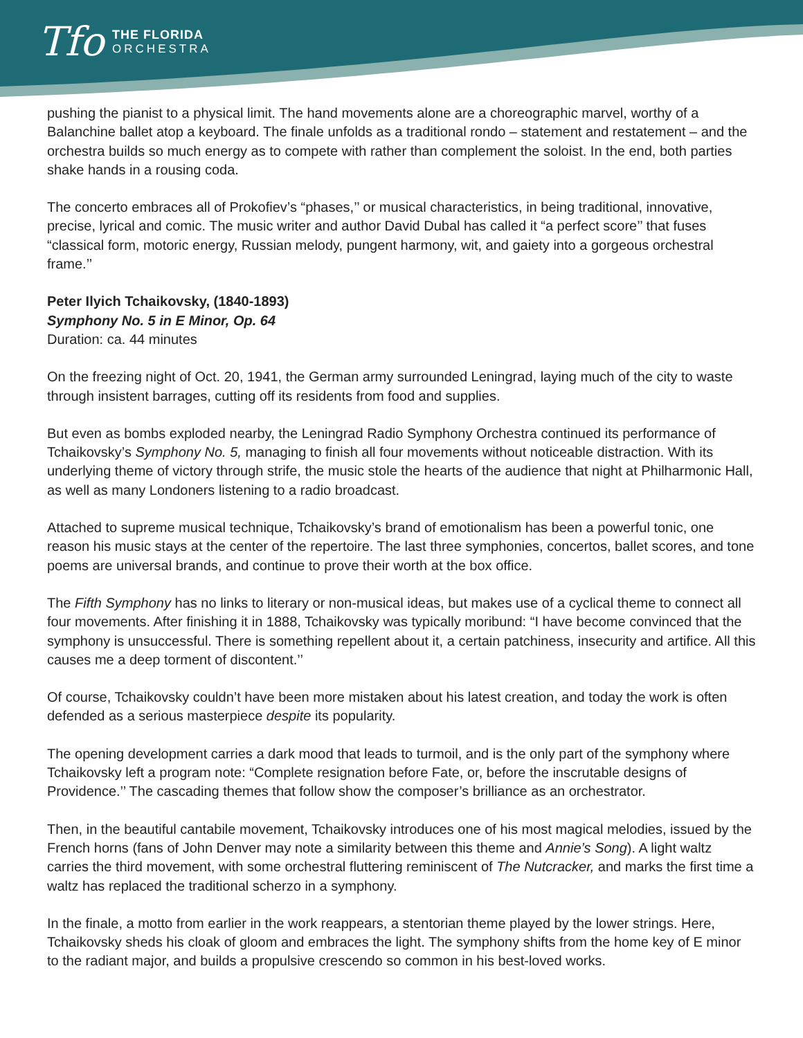Tfo
THE FLORIDA
ORCHESTRA
pushing the pianist to a physical limit. The hand movements alone are a choreographic marvel, worthy of a Balanchine ballet atop a keyboard. The finale unfolds as a traditional rondo – statement and restatement – and the orchestra builds so much energy as to compete with rather than complement the soloist. In the end, both parties shake hands in a rousing coda.
The concerto embraces all of Prokofiev’s “phases,’’ or musical characteristics, in being traditional, innovative, precise, lyrical and comic. The music writer and author David Dubal has called it “a perfect score’’ that fuses “classical form, motoric energy, Russian melody, pungent harmony, wit, and gaiety into a gorgeous orchestral frame.’’
Peter Ilyich Tchaikovsky, (1840-1893)
Symphony No. 5 in E Minor, Op. 64
Duration: ca. 44 minutes
On the freezing night of Oct. 20, 1941, the German army surrounded Leningrad, laying much of the city to waste through insistent barrages, cutting off its residents from food and supplies.
But even as bombs exploded nearby, the Leningrad Radio Symphony Orchestra continued its performance of Tchaikovsky’s Symphony No. 5, managing to finish all four movements without noticeable distraction. With its underlying theme of victory through strife, the music stole the hearts of the audience that night at Philharmonic Hall, as well as many Londoners listening to a radio broadcast.
Attached to supreme musical technique, Tchaikovsky’s brand of emotionalism has been a powerful tonic, one reason his music stays at the center of the repertoire. The last three symphonies, concertos, ballet scores, and tone poems are universal brands, and continue to prove their worth at the box office.
The Fifth Symphony has no links to literary or non-musical ideas, but makes use of a cyclical theme to connect all four movements. After finishing it in 1888, Tchaikovsky was typically moribund: “I have become convinced that the symphony is unsuccessful. There is something repellent about it, a certain patchiness, insecurity and artifice. All this causes me a deep torment of discontent.’’
Of course, Tchaikovsky couldn’t have been more mistaken about his latest creation, and today the work is often defended as a serious masterpiece despite its popularity.
The opening development carries a dark mood that leads to turmoil, and is the only part of the symphony where Tchaikovsky left a program note: “Complete resignation before Fate, or, before the inscrutable designs of Providence.’’ The cascading themes that follow show the composer’s brilliance as an orchestrator.
Then, in the beautiful cantabile movement, Tchaikovsky introduces one of his most magical melodies, issued by the French horns (fans of John Denver may note a similarity between this theme and Annie’s Song). A light waltz carries the third movement, with some orchestral fluttering reminiscent of The Nutcracker, and marks the first time a waltz has replaced the traditional scherzo in a symphony.
In the finale, a motto from earlier in the work reappears, a stentorian theme played by the lower strings. Here, Tchaikovsky sheds his cloak of gloom and embraces the light. The symphony shifts from the home key of E minor to the radiant major, and builds a propulsive crescendo so common in his best-loved works.